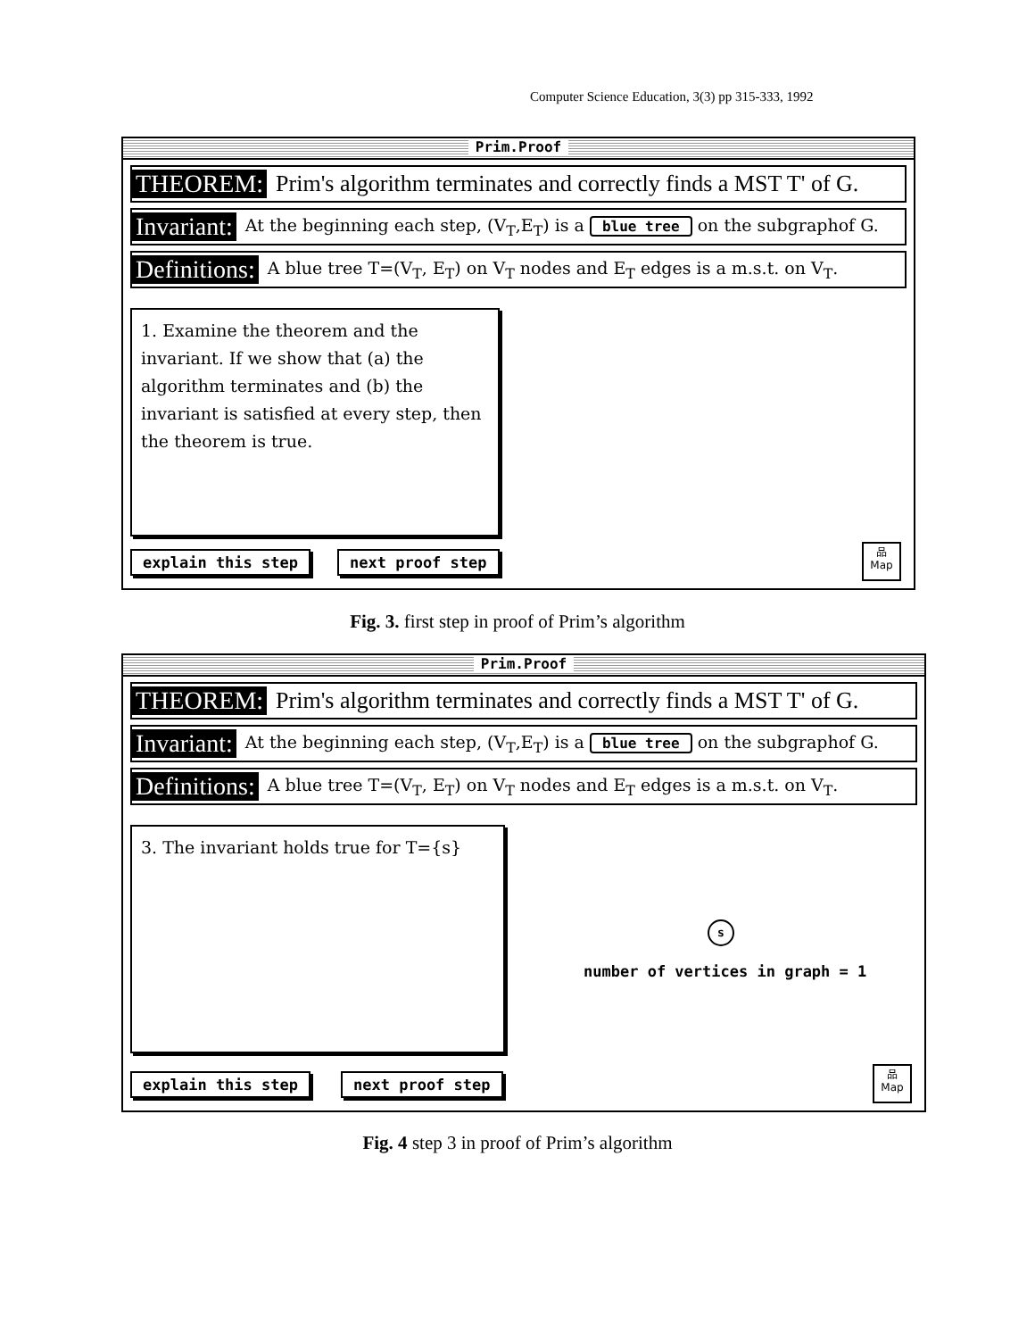Computer Science Education, 3(3) pp 315-333, 1992
Prim.Proof
THEOREM: Prim's algorithm terminates and correctly finds a MST T' of G.
Invariant: At the beginning each step, (V<sub>T</sub>,E<sub>T</sub>) is a blue tree on the subgraphof G.
Definitions: A blue tree T=(V<sub>T</sub>, E<sub>T</sub>) on V<sub>T</sub> nodes and E<sub>T</sub> edges is a m.s.t. on V<sub>T</sub>.
1. Examine the theorem and the invariant. If we show that (a) the algorithm terminates and (b) the invariant is satisfied at every step, then the theorem is true.
explain this step next proof step
品
Map
Fig. 3. first step in proof of Prim’s algorithm
Prim.Proof
THEOREM: Prim's algorithm terminates and correctly finds a MST T' of G.
Invariant: At the beginning each step, (V<sub>T</sub>,E<sub>T</sub>) is a blue tree on the subgraphof G.
Definitions: A blue tree T=(V<sub>T</sub>, E<sub>T</sub>) on V<sub>T</sub> nodes and E<sub>T</sub> edges is a m.s.t. on V<sub>T</sub>.
3. The invariant holds true for T={s}
s
number of vertices in graph = 1
explain this step next proof step
品
Map
Fig. 4 step 3 in proof of Prim’s algorithm